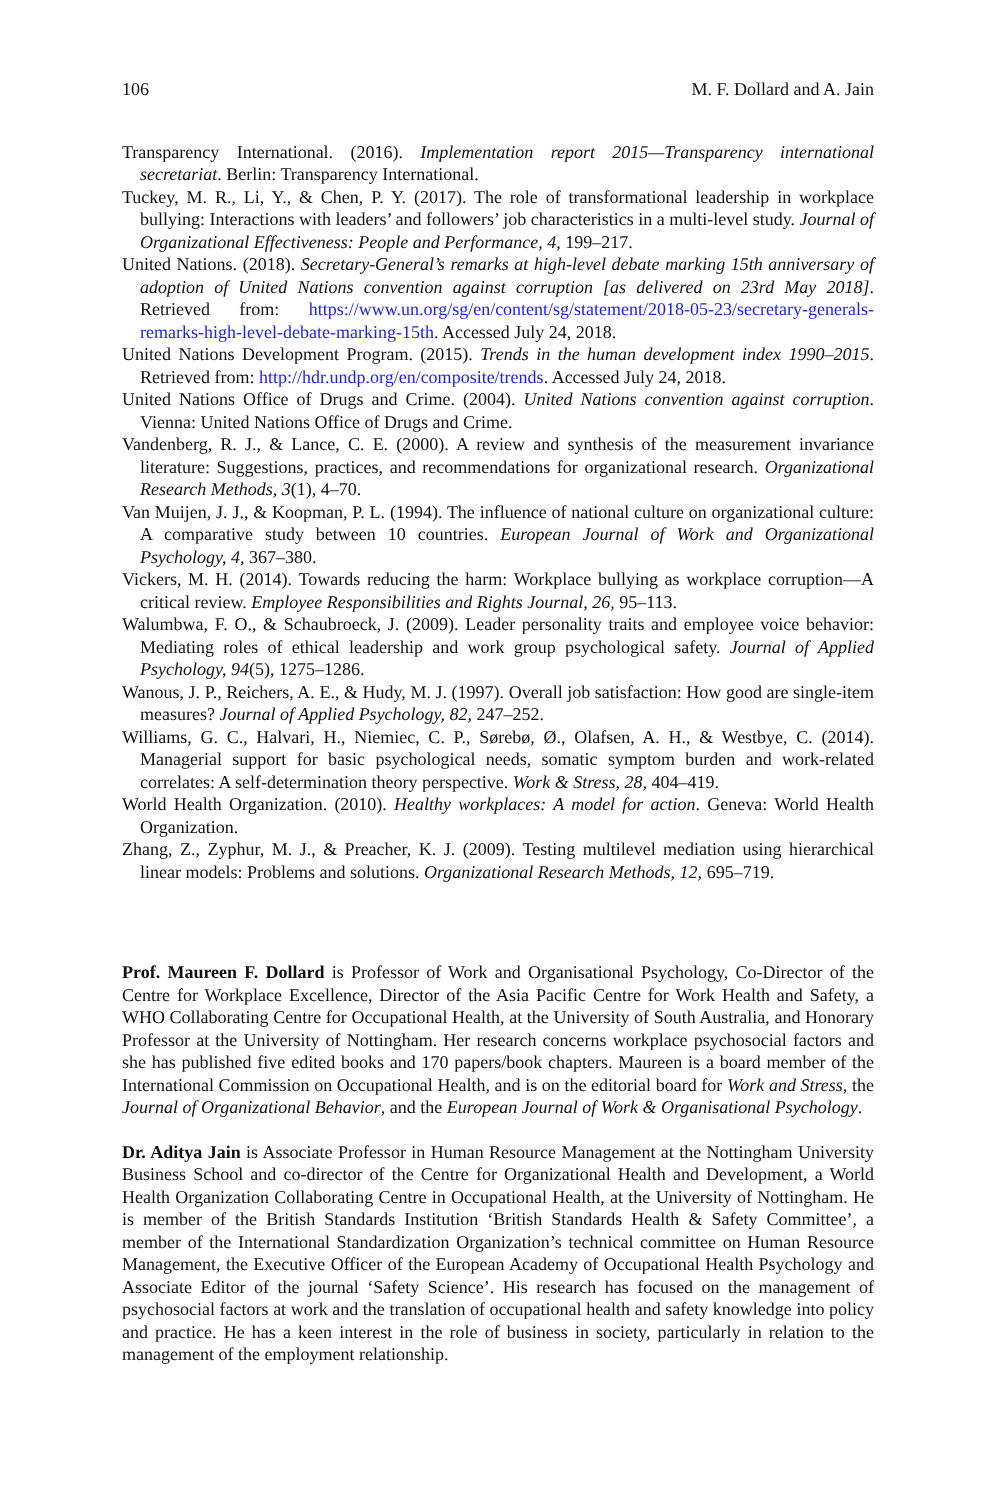106 M. F. Dollard and A. Jain
Transparency International. (2016). Implementation report 2015—Transparency international secretariat. Berlin: Transparency International.
Tuckey, M. R., Li, Y., & Chen, P. Y. (2017). The role of transformational leadership in workplace bullying: Interactions with leaders’ and followers’ job characteristics in a multi-level study. Journal of Organizational Effectiveness: People and Performance, 4, 199–217.
United Nations. (2018). Secretary-General’s remarks at high-level debate marking 15th anniversary of adoption of United Nations convention against corruption [as delivered on 23rd May 2018]. Retrieved from: https://www.un.org/sg/en/content/sg/statement/2018-05-23/secretary-generals-remarks-high-level-debate-marking-15th. Accessed July 24, 2018.
United Nations Development Program. (2015). Trends in the human development index 1990–2015. Retrieved from: http://hdr.undp.org/en/composite/trends. Accessed July 24, 2018.
United Nations Office of Drugs and Crime. (2004). United Nations convention against corruption. Vienna: United Nations Office of Drugs and Crime.
Vandenberg, R. J., & Lance, C. E. (2000). A review and synthesis of the measurement invariance literature: Suggestions, practices, and recommendations for organizational research. Organizational Research Methods, 3(1), 4–70.
Van Muijen, J. J., & Koopman, P. L. (1994). The influence of national culture on organizational culture: A comparative study between 10 countries. European Journal of Work and Organizational Psychology, 4, 367–380.
Vickers, M. H. (2014). Towards reducing the harm: Workplace bullying as workplace corruption—A critical review. Employee Responsibilities and Rights Journal, 26, 95–113.
Walumbwa, F. O., & Schaubroeck, J. (2009). Leader personality traits and employee voice behavior: Mediating roles of ethical leadership and work group psychological safety. Journal of Applied Psychology, 94(5), 1275–1286.
Wanous, J. P., Reichers, A. E., & Hudy, M. J. (1997). Overall job satisfaction: How good are single-item measures? Journal of Applied Psychology, 82, 247–252.
Williams, G. C., Halvari, H., Niemiec, C. P., Sørebø, Ø., Olafsen, A. H., & Westbye, C. (2014). Managerial support for basic psychological needs, somatic symptom burden and work-related correlates: A self-determination theory perspective. Work & Stress, 28, 404–419.
World Health Organization. (2010). Healthy workplaces: A model for action. Geneva: World Health Organization.
Zhang, Z., Zyphur, M. J., & Preacher, K. J. (2009). Testing multilevel mediation using hierarchical linear models: Problems and solutions. Organizational Research Methods, 12, 695–719.
Prof. Maureen F. Dollard is Professor of Work and Organisational Psychology, Co-Director of the Centre for Workplace Excellence, Director of the Asia Pacific Centre for Work Health and Safety, a WHO Collaborating Centre for Occupational Health, at the University of South Australia, and Honorary Professor at the University of Nottingham. Her research concerns workplace psychosocial factors and she has published five edited books and 170 papers/book chapters. Maureen is a board member of the International Commission on Occupational Health, and is on the editorial board for Work and Stress, the Journal of Organizational Behavior, and the European Journal of Work & Organisational Psychology.
Dr. Aditya Jain is Associate Professor in Human Resource Management at the Nottingham University Business School and co-director of the Centre for Organizational Health and Development, a World Health Organization Collaborating Centre in Occupational Health, at the University of Nottingham. He is member of the British Standards Institution ‘British Standards Health & Safety Committee’, a member of the International Standardization Organization’s technical committee on Human Resource Management, the Executive Officer of the European Academy of Occupational Health Psychology and Associate Editor of the journal ‘Safety Science’. His research has focused on the management of psychosocial factors at work and the translation of occupational health and safety knowledge into policy and practice. He has a keen interest in the role of business in society, particularly in relation to the management of the employment relationship.